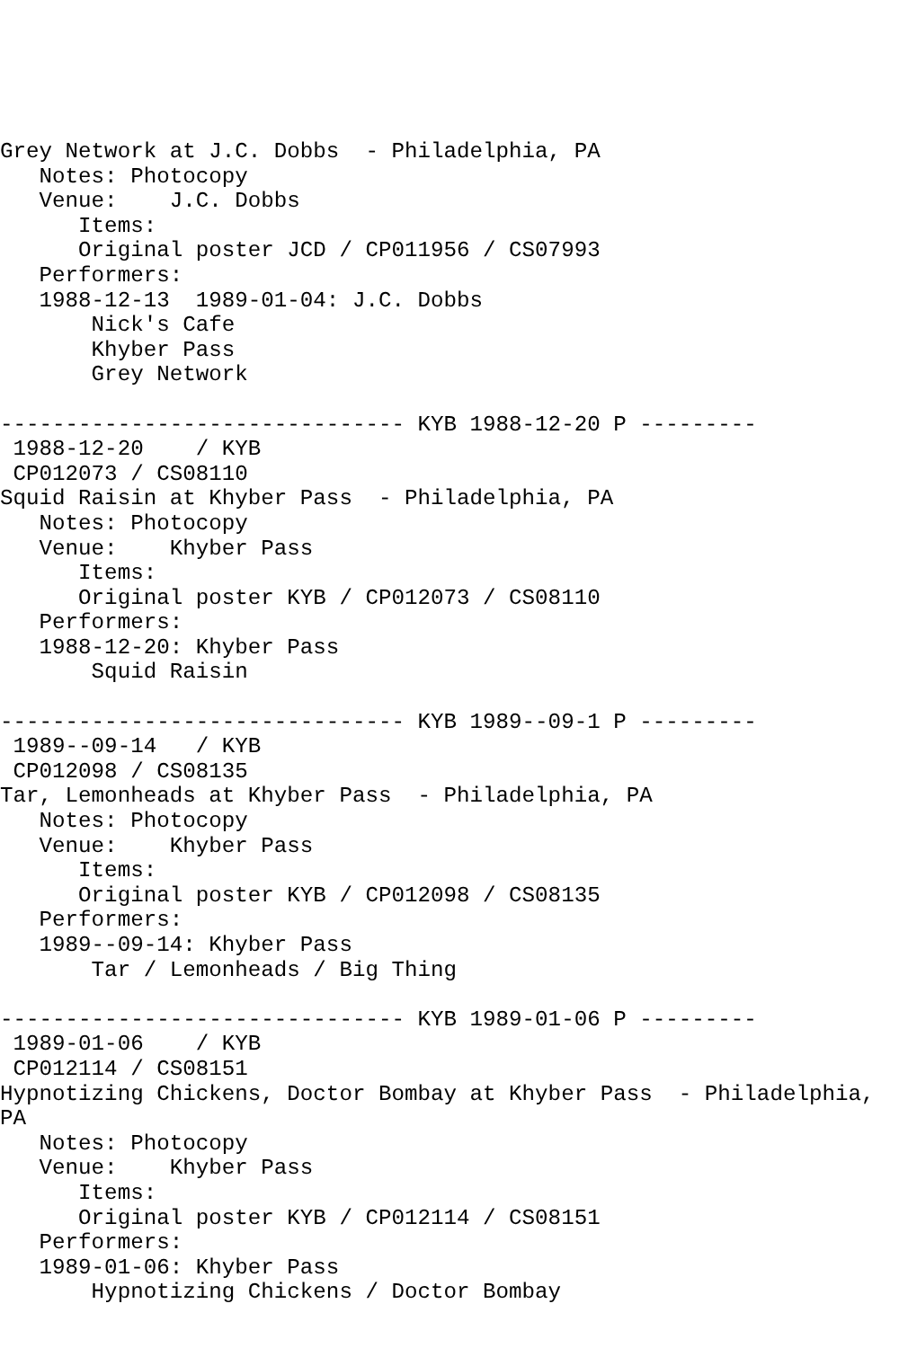Grey Network at J.C. Dobbs  - Philadelphia, PA
   Notes: Photocopy
   Venue:    J.C. Dobbs
      Items:
      Original poster JCD / CP011956 / CS07993
   Performers:
   1988-12-13  1989-01-04: J.C. Dobbs
       Nick's Cafe
       Khyber Pass
       Grey Network

------------------------------- KYB 1988-12-20 P ---------
 1988-12-20    / KYB
 CP012073 / CS08110
Squid Raisin at Khyber Pass  - Philadelphia, PA
   Notes: Photocopy
   Venue:    Khyber Pass
      Items:
      Original poster KYB / CP012073 / CS08110
   Performers:
   1988-12-20: Khyber Pass
       Squid Raisin

------------------------------- KYB 1989--09-1 P ---------
 1989--09-14   / KYB
 CP012098 / CS08135
Tar, Lemonheads at Khyber Pass  - Philadelphia, PA
   Notes: Photocopy
   Venue:    Khyber Pass
      Items:
      Original poster KYB / CP012098 / CS08135
   Performers:
   1989--09-14: Khyber Pass
       Tar / Lemonheads / Big Thing

------------------------------- KYB 1989-01-06 P ---------
 1989-01-06    / KYB
 CP012114 / CS08151
Hypnotizing Chickens, Doctor Bombay at Khyber Pass  - Philadelphia,
PA
   Notes: Photocopy
   Venue:    Khyber Pass
      Items:
      Original poster KYB / CP012114 / CS08151
   Performers:
   1989-01-06: Khyber Pass
       Hypnotizing Chickens / Doctor Bombay